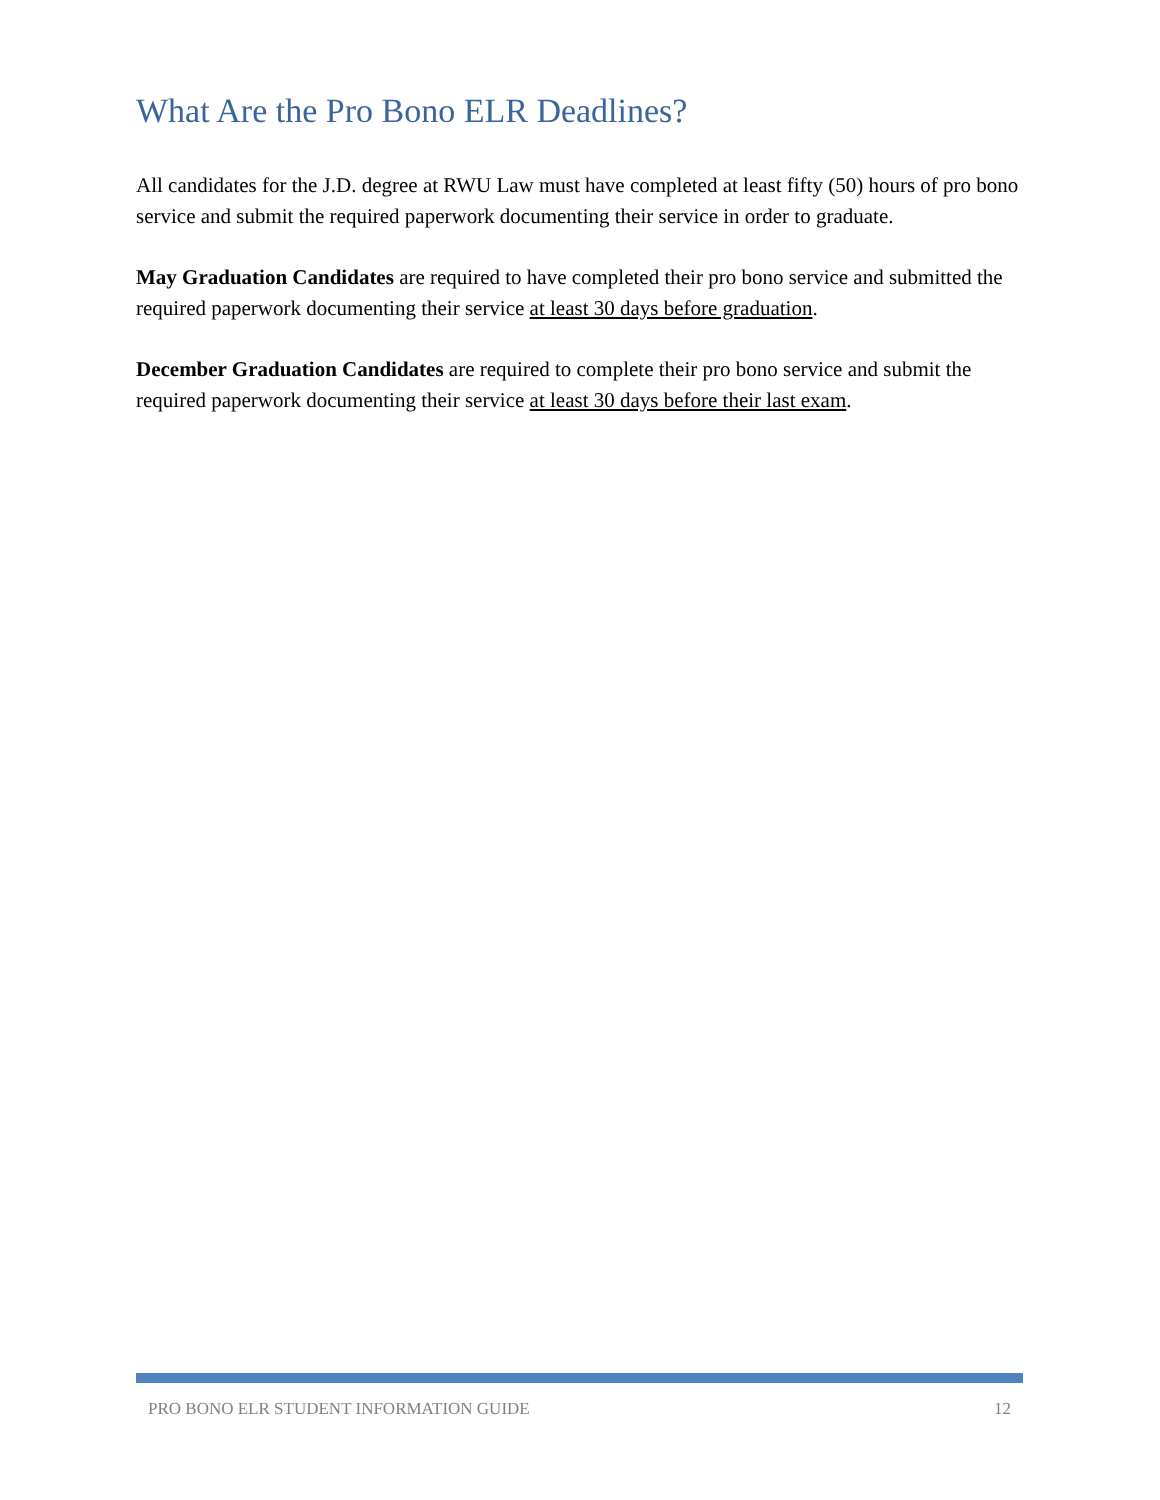What Are the Pro Bono ELR Deadlines?
All candidates for the J.D. degree at RWU Law must have completed at least fifty (50) hours of pro bono service and submit the required paperwork documenting their service in order to graduate.
May Graduation Candidates are required to have completed their pro bono service and submitted the required paperwork documenting their service at least 30 days before graduation.
December Graduation Candidates are required to complete their pro bono service and submit the required paperwork documenting their service at least 30 days before their last exam.
PRO BONO ELR STUDENT INFORMATION GUIDE 12